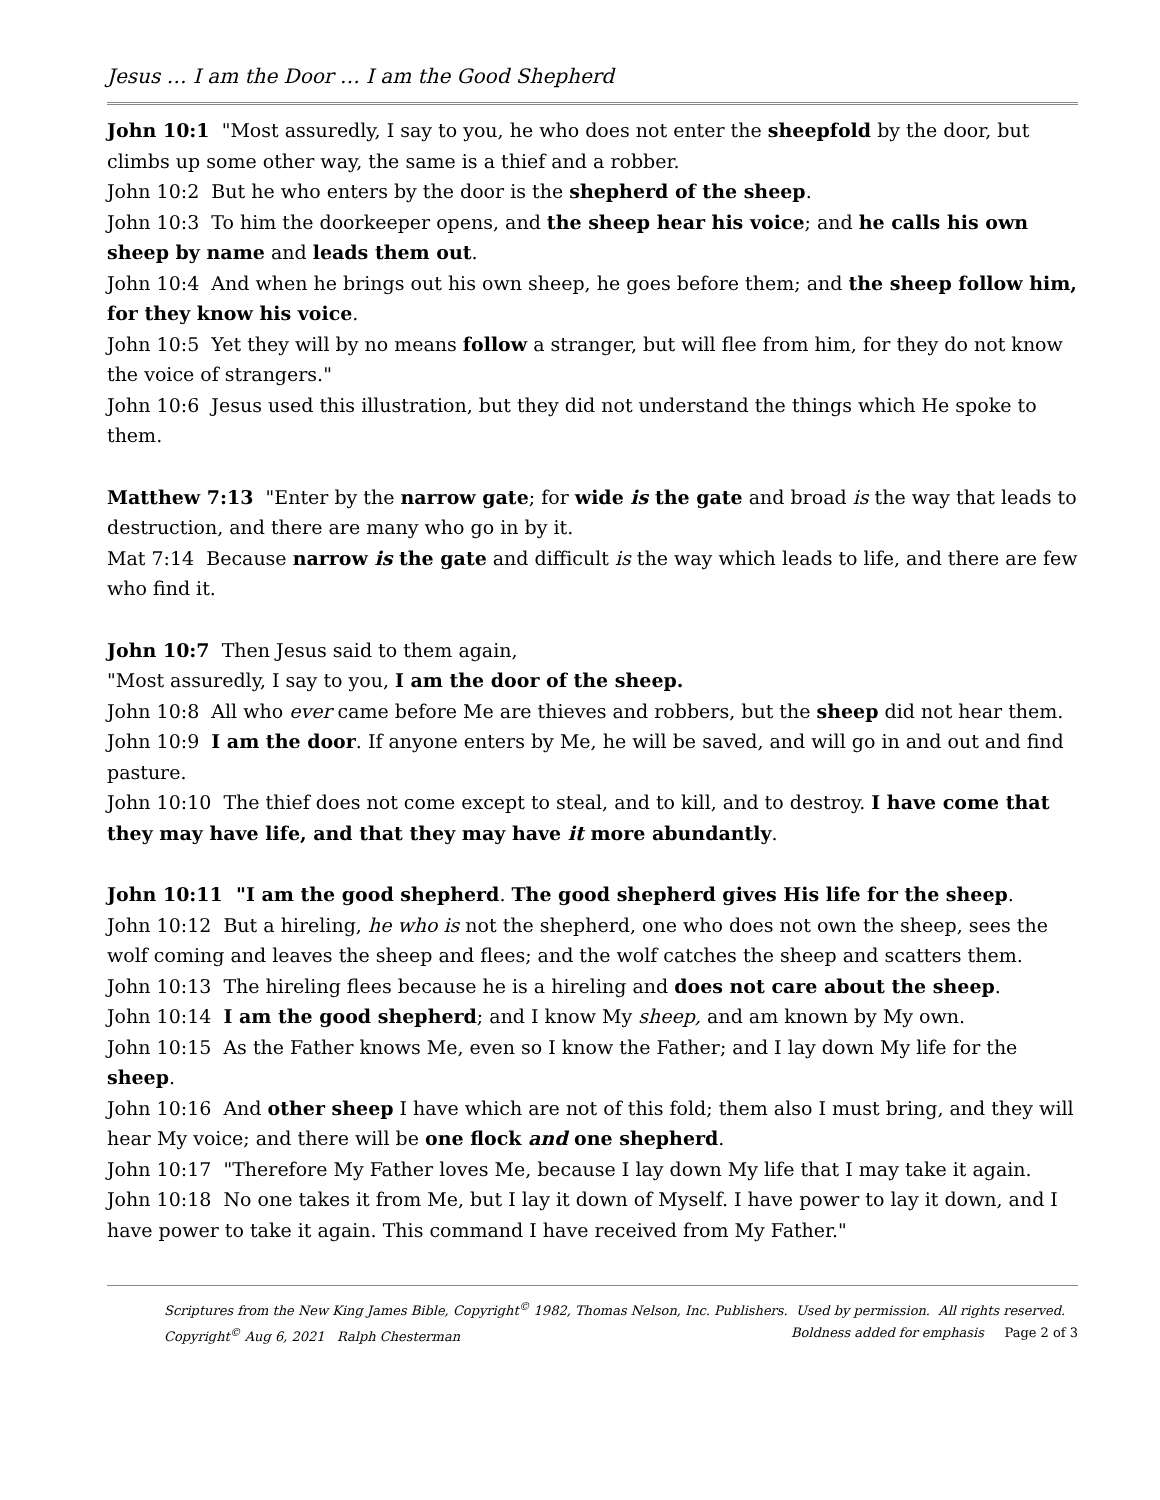Jesus … I am the Door … I am the Good Shepherd
John 10:1 "Most assuredly, I say to you, he who does not enter the sheepfold by the door, but climbs up some other way, the same is a thief and a robber.
John 10:2 But he who enters by the door is the shepherd of the sheep.
John 10:3 To him the doorkeeper opens, and the sheep hear his voice; and he calls his own sheep by name and leads them out.
John 10:4 And when he brings out his own sheep, he goes before them; and the sheep follow him, for they know his voice.
John 10:5 Yet they will by no means follow a stranger, but will flee from him, for they do not know the voice of strangers."
John 10:6 Jesus used this illustration, but they did not understand the things which He spoke to them.
Matthew 7:13 "Enter by the narrow gate; for wide is the gate and broad is the way that leads to destruction, and there are many who go in by it.
Mat 7:14 Because narrow is the gate and difficult is the way which leads to life, and there are few who find it.
John 10:7 Then Jesus said to them again,
"Most assuredly, I say to you, I am the door of the sheep.
John 10:8 All who ever came before Me are thieves and robbers, but the sheep did not hear them.
John 10:9 I am the door. If anyone enters by Me, he will be saved, and will go in and out and find pasture.
John 10:10 The thief does not come except to steal, and to kill, and to destroy. I have come that they may have life, and that they may have it more abundantly.
John 10:11 "I am the good shepherd. The good shepherd gives His life for the sheep.
John 10:12 But a hireling, he who is not the shepherd, one who does not own the sheep, sees the wolf coming and leaves the sheep and flees; and the wolf catches the sheep and scatters them.
John 10:13 The hireling flees because he is a hireling and does not care about the sheep.
John 10:14 I am the good shepherd; and I know My sheep, and am known by My own.
John 10:15 As the Father knows Me, even so I know the Father; and I lay down My life for the sheep.
John 10:16 And other sheep I have which are not of this fold; them also I must bring, and they will hear My voice; and there will be one flock and one shepherd.
John 10:17 "Therefore My Father loves Me, because I lay down My life that I may take it again.
John 10:18 No one takes it from Me, but I lay it down of Myself. I have power to lay it down, and I have power to take it again. This command I have received from My Father."
Scriptures from the New King James Bible, Copyright<sup>©</sup> 1982, Thomas Nelson, Inc. Publishers. Used by permission. All rights reserved.
Copyright<sup>©</sup> Aug 6, 2021 Ralph Chesterman Boldness added for emphasis Page 2 of 3